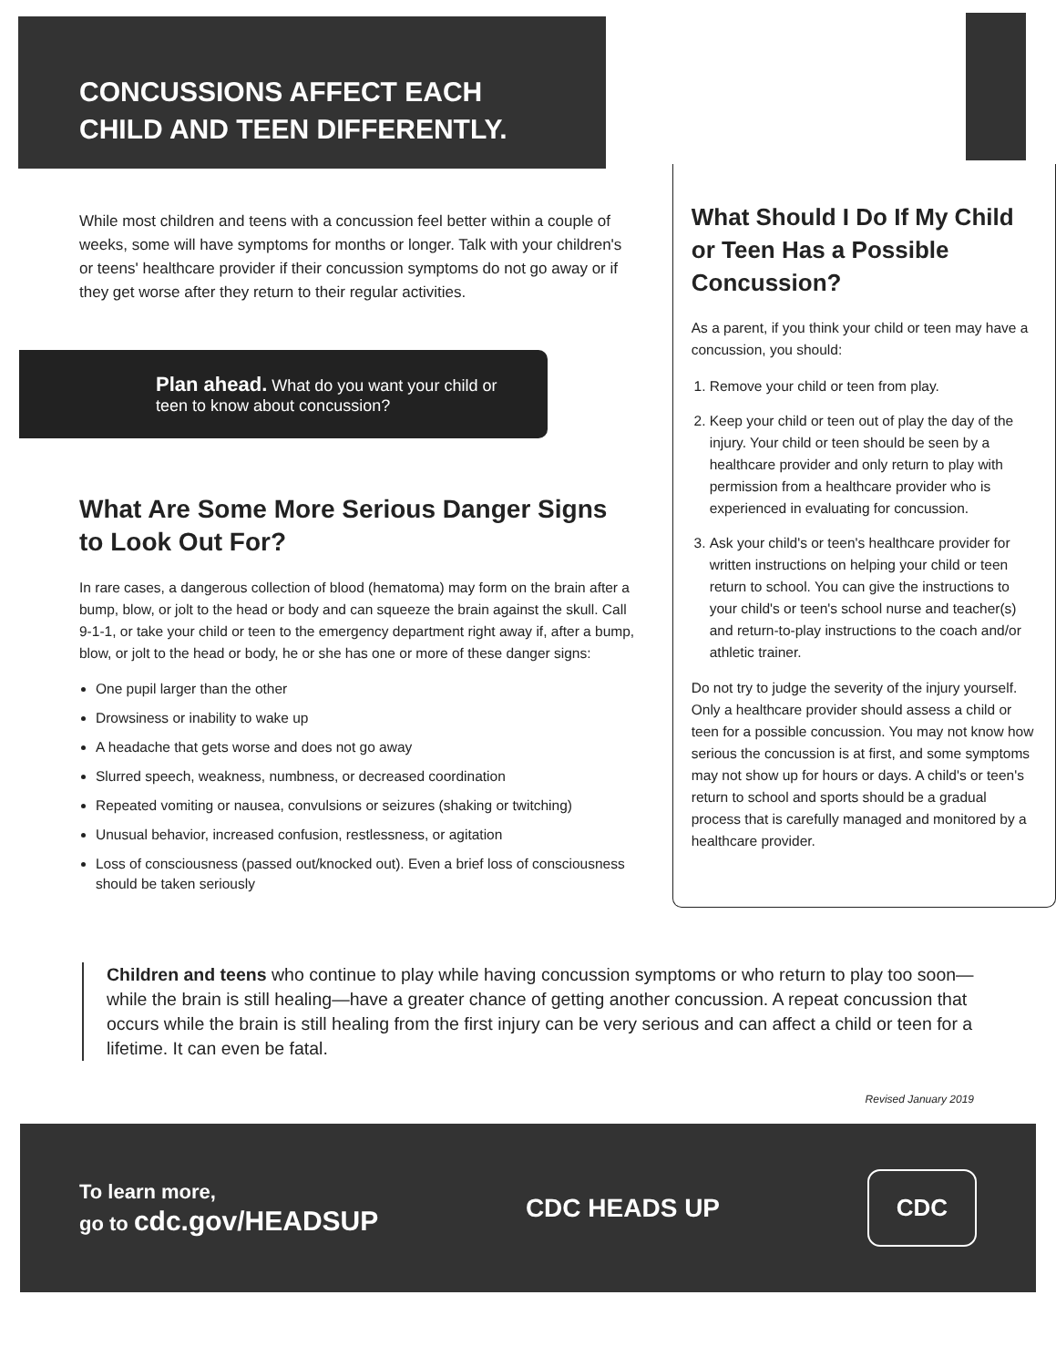CONCUSSIONS AFFECT EACH
CHILD AND TEEN DIFFERENTLY.
While most children and teens with a concussion feel better within a couple of weeks, some will have symptoms for months or longer. Talk with your children's or teens' healthcare provider if their concussion symptoms do not go away or if they get worse after they return to their regular activities.
Plan ahead. What do you want your child or teen to know about concussion?
What Are Some More Serious Danger Signs to Look Out For?
In rare cases, a dangerous collection of blood (hematoma) may form on the brain after a bump, blow, or jolt to the head or body and can squeeze the brain against the skull. Call 9-1-1, or take your child or teen to the emergency department right away if, after a bump, blow, or jolt to the head or body, he or she has one or more of these danger signs:
One pupil larger than the other
Drowsiness or inability to wake up
A headache that gets worse and does not go away
Slurred speech, weakness, numbness, or decreased coordination
Repeated vomiting or nausea, convulsions or seizures (shaking or twitching)
Unusual behavior, increased confusion, restlessness, or agitation
Loss of consciousness (passed out/knocked out). Even a brief loss of consciousness should be taken seriously
What Should I Do If My Child or Teen Has a Possible Concussion?
As a parent, if you think your child or teen may have a concussion, you should:
1. Remove your child or teen from play.
2. Keep your child or teen out of play the day of the injury. Your child or teen should be seen by a healthcare provider and only return to play with permission from a healthcare provider who is experienced in evaluating for concussion.
3. Ask your child's or teen's healthcare provider for written instructions on helping your child or teen return to school. You can give the instructions to your child's or teen's school nurse and teacher(s) and return-to-play instructions to the coach and/or athletic trainer.
Do not try to judge the severity of the injury yourself. Only a healthcare provider should assess a child or teen for a possible concussion. You may not know how serious the concussion is at first, and some symptoms may not show up for hours or days. A child's or teen's return to school and sports should be a gradual process that is carefully managed and monitored by a healthcare provider.
Children and teens who continue to play while having concussion symptoms or who return to play too soon—while the brain is still healing—have a greater chance of getting another concussion. A repeat concussion that occurs while the brain is still healing from the first injury can be very serious and can affect a child or teen for a lifetime. It can even be fatal.
Revised January 2019
To learn more,
go to cdc.gov/HEADSUP
CDC HEADS UP
CDC